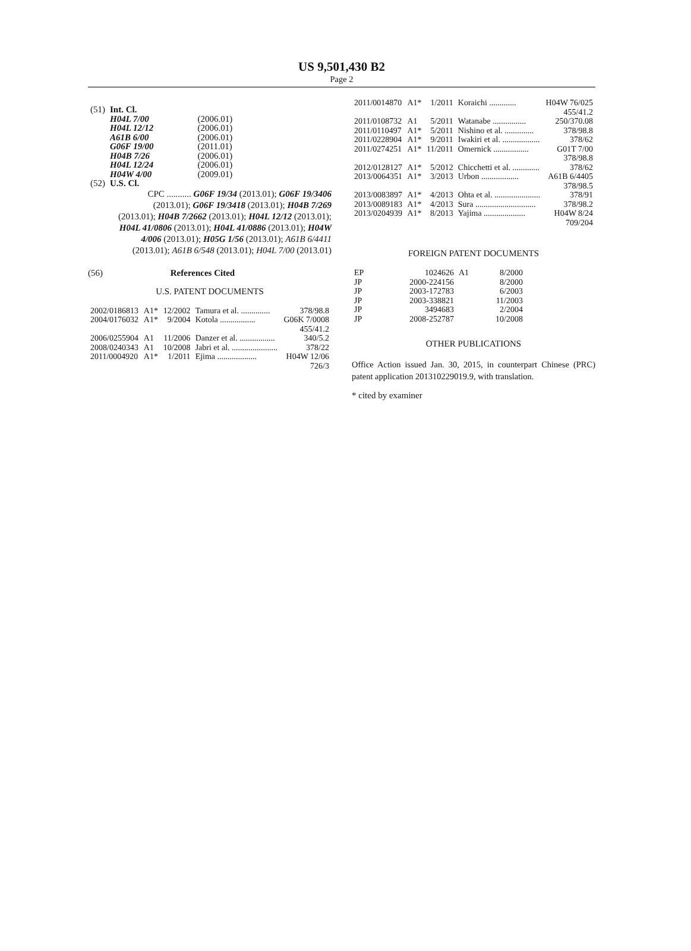US 9,501,430 B2
Page 2
| (51) | Int. Cl. | |
| | H04L 7/00 | (2006.01) |
| | H04L 12/12 | (2006.01) |
| | A61B 6/00 | (2006.01) |
| | G06F 19/00 | (2011.01) |
| | H04B 7/26 | (2006.01) |
| | H04L 12/24 | (2006.01) |
| | H04W 4/00 | (2009.01) |
| (52) | U.S. Cl. | |
CPC ........... G06F 19/34 (2013.01); G06F 19/3406 (2013.01); G06F 19/3418 (2013.01); H04B 7/269 (2013.01); H04B 7/2662 (2013.01); H04L 12/12 (2013.01); H04L 41/0806 (2013.01); H04L 41/0886 (2013.01); H04W 4/006 (2013.01); H05G 1/56 (2013.01); A61B 6/4411 (2013.01); A61B 6/548 (2013.01); H04L 7/00 (2013.01)
(56) References Cited
U.S. PATENT DOCUMENTS
| 2002/0186813 | A1* | 12/2002 | Tamura et al. .............. | 378/98.8 |
| 2004/0176032 | A1* | 9/2004 | Kotola ................. | G06K 7/0008 455/41.2 |
| 2006/0255904 | A1 | 11/2006 | Danzer et al. ................. | 340/5.2 |
| 2008/0240343 | A1 | 10/2008 | Jabri et al. ...................... | 378/22 |
| 2011/0004920 | A1* | 1/2011 | Ejima ................... | H04W 12/06 726/3 |
| 2011/0014870 | A1* | 1/2011 | Koraichi ............. | H04W 76/025 455/41.2 |
| 2011/0108732 | A1 | 5/2011 | Watanabe ................ | 250/370.08 |
| 2011/0110497 | A1* | 5/2011 | Nishino et al. .............. | 378/98.8 |
| 2011/0228904 | A1* | 9/2011 | Iwakiri et al. .................. | 378/62 |
| 2011/0274251 | A1* | 11/2011 | Omernick ................. | G01T 7/00 378/98.8 |
| 2012/0128127 | A1* | 5/2012 | Chicchetti et al. ............. | 378/62 |
| 2013/0064351 | A1* | 3/2013 | Urbon .................. | A61B 6/4405 378/98.5 |
| 2013/0083897 | A1* | 4/2013 | Ohta et al. ...................... | 378/91 |
| 2013/0089183 | A1* | 4/2013 | Sura ............................. | 378/98.2 |
| 2013/0204939 | A1* | 8/2013 | Yajima .................... | H04W 8/24 709/204 |
FOREIGN PATENT DOCUMENTS
| EP | 1024626 | A1 | 8/2000 |
| JP | 2000-224156 | | 8/2000 |
| JP | 2003-172783 | | 6/2003 |
| JP | 2003-338821 | | 11/2003 |
| JP | 3494683 | | 2/2004 |
| JP | 2008-252787 | | 10/2008 |
OTHER PUBLICATIONS
Office Action issued Jan. 30, 2015, in counterpart Chinese (PRC) patent application 201310229019.9, with translation.
* cited by examiner